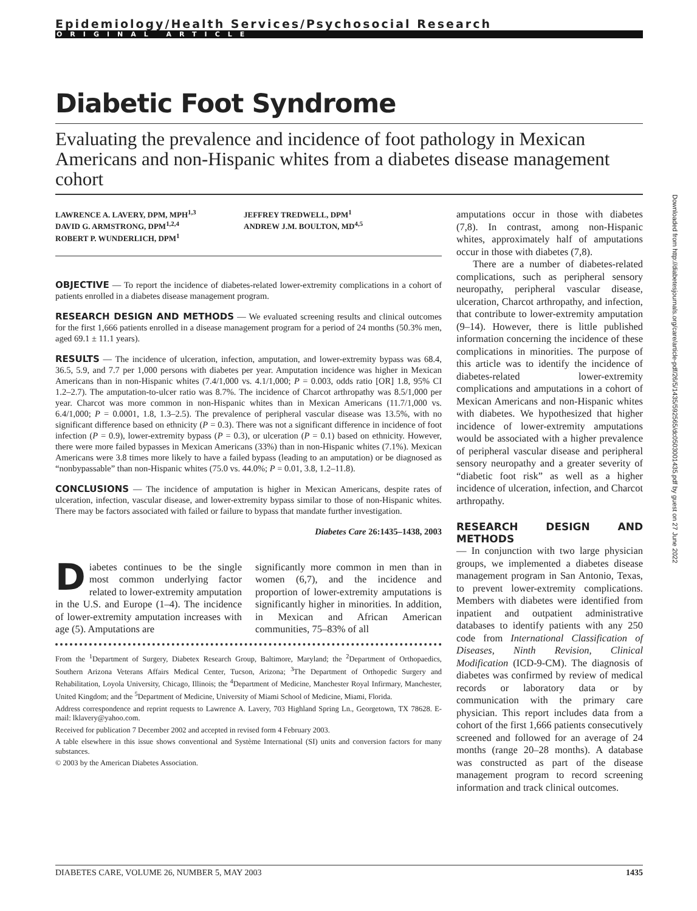Epidemiology/Health Services/Psychosocial Research
ORIGINAL ARTICLE
Diabetic Foot Syndrome
Evaluating the prevalence and incidence of foot pathology in Mexican Americans and non-Hispanic whites from a diabetes disease management cohort
LAWRENCE A. LAVERY, DPM, MPH<sup>1,3</sup>
DAVID G. ARMSTRONG, DPM<sup>1,2,4</sup>
ROBERT P. WUNDERLICH, DPM<sup>1</sup>
JEFFREY TREDWELL, DPM<sup>1</sup>
ANDREW J.M. BOULTON, MD<sup>4,5</sup>
OBJECTIVE — To report the incidence of diabetes-related lower-extremity complications in a cohort of patients enrolled in a diabetes disease management program.
RESEARCH DESIGN AND METHODS — We evaluated screening results and clinical outcomes for the first 1,666 patients enrolled in a disease management program for a period of 24 months (50.3% men, aged 69.1 ± 11.1 years).
RESULTS — The incidence of ulceration, infection, amputation, and lower-extremity bypass was 68.4, 36.5, 5.9, and 7.7 per 1,000 persons with diabetes per year. Amputation incidence was higher in Mexican Americans than in non-Hispanic whites (7.4/1,000 vs. 4.1/1,000; P = 0.003, odds ratio [OR] 1.8, 95% CI 1.2–2.7). The amputation-to-ulcer ratio was 8.7%. The incidence of Charcot arthropathy was 8.5/1,000 per year. Charcot was more common in non-Hispanic whites than in Mexican Americans (11.7/1,000 vs. 6.4/1,000; P = 0.0001, 1.8, 1.3–2.5). The prevalence of peripheral vascular disease was 13.5%, with no significant difference based on ethnicity (P = 0.3). There was not a significant difference in incidence of foot infection (P = 0.9), lower-extremity bypass (P = 0.3), or ulceration (P = 0.1) based on ethnicity. However, there were more failed bypasses in Mexican Americans (33%) than in non-Hispanic whites (7.1%). Mexican Americans were 3.8 times more likely to have a failed bypass (leading to an amputation) or be diagnosed as “nonbypassable” than non-Hispanic whites (75.0 vs. 44.0%; P = 0.01, 3.8, 1.2–11.8).
CONCLUSIONS — The incidence of amputation is higher in Mexican Americans, despite rates of ulceration, infection, vascular disease, and lower-extremity bypass similar to those of non-Hispanic whites. There may be factors associated with failed or failure to bypass that mandate further investigation.
Diabetes Care 26:1435–1438, 2003
Diabetes continues to be the single most common underlying factor related to lower-extremity amputation in the U.S. and Europe (1–4). The incidence of lower-extremity amputation increases with age (5). Amputations are
significantly more common in men than in women (6,7), and the incidence and proportion of lower-extremity amputations is significantly higher in minorities. In addition, in Mexican and African American communities, 75–83% of all
From the <sup>1</sup>Department of Surgery, Diabetex Research Group, Baltimore, Maryland; the <sup>2</sup>Department of Orthopaedics, Southern Arizona Veterans Affairs Medical Center, Tucson, Arizona; <sup>3</sup>The Department of Orthopedic Surgery and Rehabilitation, Loyola University, Chicago, Illinois; the <sup>4</sup>Department of Medicine, Manchester Royal Infirmary, Manchester, United Kingdom; and the <sup>5</sup>Department of Medicine, University of Miami School of Medicine, Miami, Florida.
Address correspondence and reprint requests to Lawrence A. Lavery, 703 Highland Spring Ln., Georgetown, TX 78628. E-mail: lklavery@yahoo.com.
Received for publication 7 December 2002 and accepted in revised form 4 February 2003.
A table elsewhere in this issue shows conventional and Système International (SI) units and conversion factors for many substances.
© 2003 by the American Diabetes Association.
amputations occur in those with diabetes (7,8). In contrast, among non-Hispanic whites, approximately half of amputations occur in those with diabetes (7,8).
There are a number of diabetes-related complications, such as peripheral sensory neuropathy, peripheral vascular disease, ulceration, Charcot arthropathy, and infection, that contribute to lower-extremity amputation (9–14). However, there is little published information concerning the incidence of these complications in minorities. The purpose of this article was to identify the incidence of diabetes-related lower-extremity complications and amputations in a cohort of Mexican Americans and non-Hispanic whites with diabetes. We hypothesized that higher incidence of lower-extremity amputations would be associated with a higher prevalence of peripheral vascular disease and peripheral sensory neuropathy and a greater severity of “diabetic foot risk” as well as a higher incidence of ulceration, infection, and Charcot arthropathy.
RESEARCH DESIGN AND METHODS
— In conjunction with two large physician groups, we implemented a diabetes disease management program in San Antonio, Texas, to prevent lower-extremity complications. Members with diabetes were identified from inpatient and outpatient administrative databases to identify patients with any 250 code from International Classification of Diseases, Ninth Revision, Clinical Modification (ICD-9-CM). The diagnosis of diabetes was confirmed by review of medical records or laboratory data or by communication with the primary care physician. This report includes data from a cohort of the first 1,666 patients consecutively screened and followed for an average of 24 months (range 20–28 months). A database was constructed as part of the disease management program to record screening information and track clinical outcomes.
Downloaded from http://diabetesjournals.org/care/article-pdf/26/5/1435/592565/dc0503001435.pdf by guest on 27 June 2022
DIABETES CARE, VOLUME 26, NUMBER 5, MAY 2003 1435